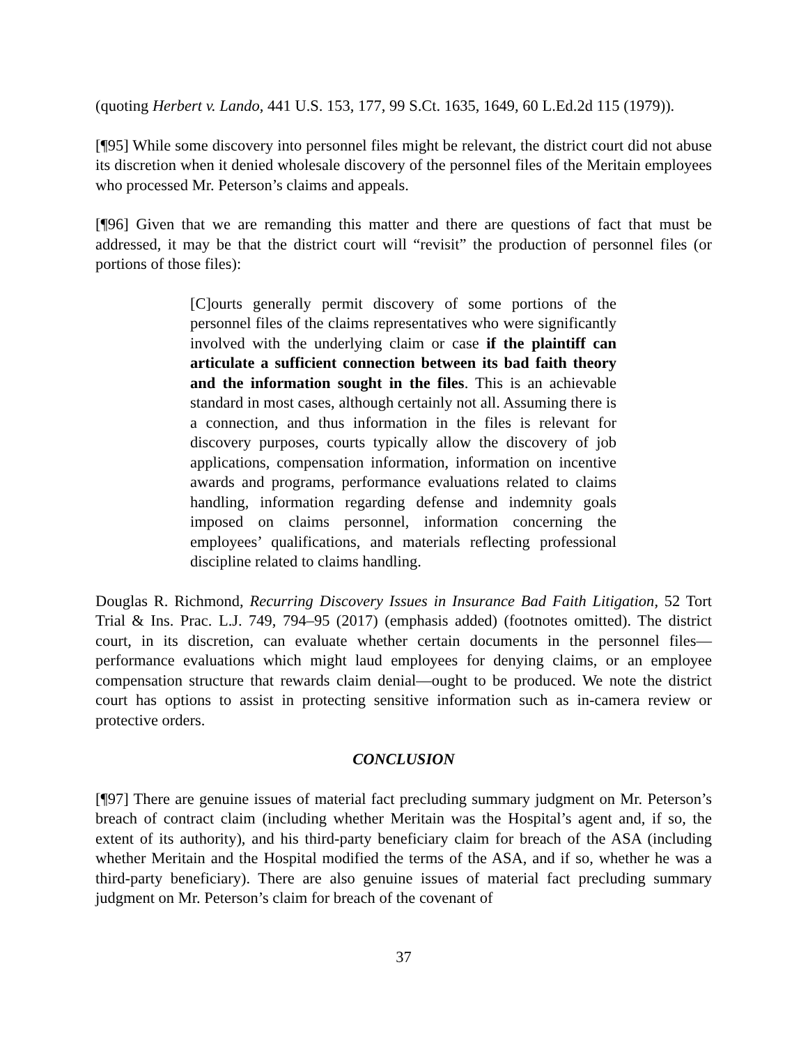(quoting Herbert v. Lando, 441 U.S. 153, 177, 99 S.Ct. 1635, 1649, 60 L.Ed.2d 115 (1979)).
[¶95] While some discovery into personnel files might be relevant, the district court did not abuse its discretion when it denied wholesale discovery of the personnel files of the Meritain employees who processed Mr. Peterson’s claims and appeals.
[¶96] Given that we are remanding this matter and there are questions of fact that must be addressed, it may be that the district court will “revisit” the production of personnel files (or portions of those files):
[C]ourts generally permit discovery of some portions of the personnel files of the claims representatives who were significantly involved with the underlying claim or case if the plaintiff can articulate a sufficient connection between its bad faith theory and the information sought in the files. This is an achievable standard in most cases, although certainly not all. Assuming there is a connection, and thus information in the files is relevant for discovery purposes, courts typically allow the discovery of job applications, compensation information, information on incentive awards and programs, performance evaluations related to claims handling, information regarding defense and indemnity goals imposed on claims personnel, information concerning the employees’ qualifications, and materials reflecting professional discipline related to claims handling.
Douglas R. Richmond, Recurring Discovery Issues in Insurance Bad Faith Litigation, 52 Tort Trial & Ins. Prac. L.J. 749, 794–95 (2017) (emphasis added) (footnotes omitted). The district court, in its discretion, can evaluate whether certain documents in the personnel files—performance evaluations which might laud employees for denying claims, or an employee compensation structure that rewards claim denial—ought to be produced. We note the district court has options to assist in protecting sensitive information such as in-camera review or protective orders.
CONCLUSION
[¶97] There are genuine issues of material fact precluding summary judgment on Mr. Peterson’s breach of contract claim (including whether Meritain was the Hospital’s agent and, if so, the extent of its authority), and his third-party beneficiary claim for breach of the ASA (including whether Meritain and the Hospital modified the terms of the ASA, and if so, whether he was a third-party beneficiary). There are also genuine issues of material fact precluding summary judgment on Mr. Peterson’s claim for breach of the covenant of
37